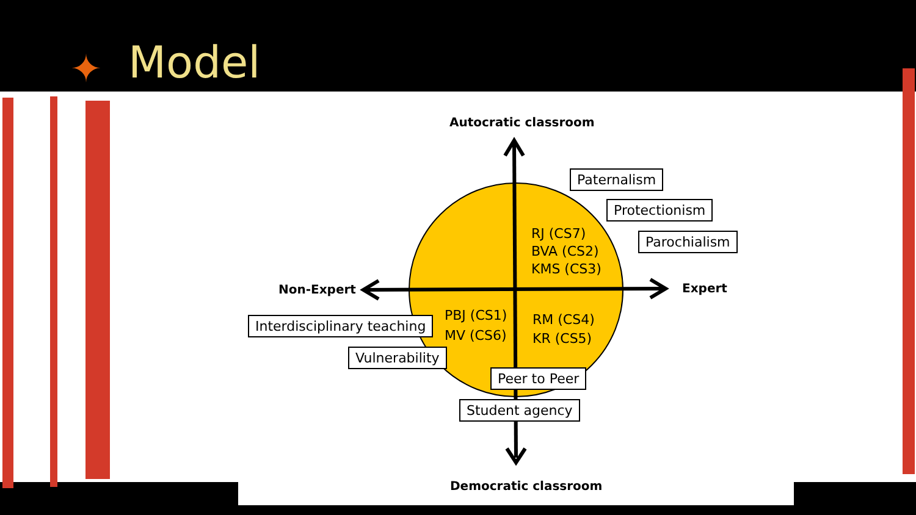✦ Model
Autocratic classroom
Paternalism
Protectionism
Parochialism
RJ (CS7)
BVA (CS2)
KMS (CS3)
Non-Expert Expert
PBJ (CS1)
MV (CS6)
RM (CS4)
KR (CS5)
Interdisciplinary teaching
Vulnerability
Peer to Peer
Student agency
Democratic classroom